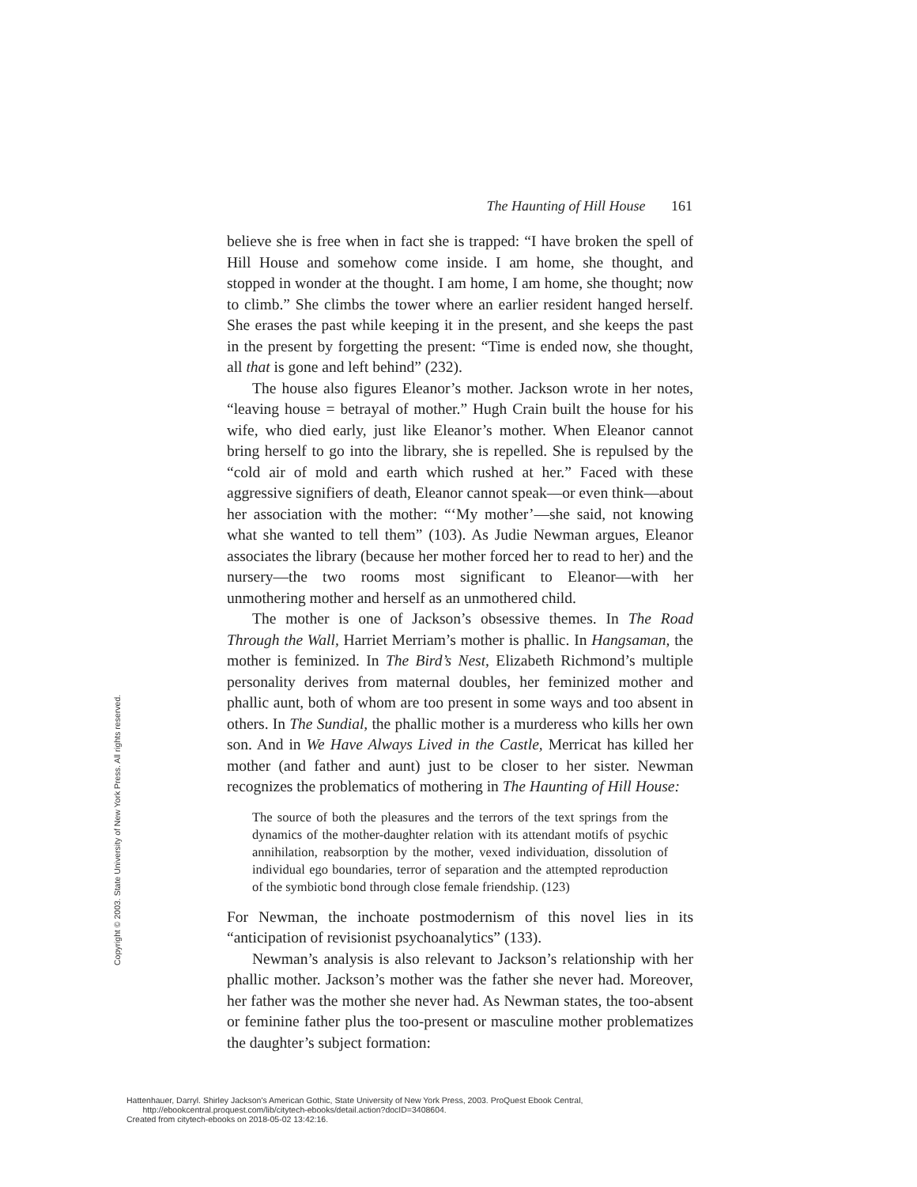The Haunting of Hill House 161
believe she is free when in fact she is trapped: “I have broken the spell of Hill House and somehow come inside. I am home, she thought, and stopped in wonder at the thought. I am home, I am home, she thought; now to climb.” She climbs the tower where an earlier resident hanged herself. She erases the past while keeping it in the present, and she keeps the past in the present by forgetting the present: “Time is ended now, she thought, all that is gone and left behind” (232).
The house also figures Eleanor’s mother. Jackson wrote in her notes, “leaving house = betrayal of mother.” Hugh Crain built the house for his wife, who died early, just like Eleanor’s mother. When Eleanor cannot bring herself to go into the library, she is repelled. She is repulsed by the “cold air of mold and earth which rushed at her.” Faced with these aggressive signifiers of death, Eleanor cannot speak—or even think—about her association with the mother: “‘My mother’—she said, not knowing what she wanted to tell them” (103). As Judie Newman argues, Eleanor associates the library (because her mother forced her to read to her) and the nursery—the two rooms most significant to Eleanor—with her unmothering mother and herself as an unmothered child.
The mother is one of Jackson’s obsessive themes. In The Road Through the Wall, Harriet Merriam’s mother is phallic. In Hangsaman, the mother is feminized. In The Bird’s Nest, Elizabeth Richmond’s multiple personality derives from maternal doubles, her feminized mother and phallic aunt, both of whom are too present in some ways and too absent in others. In The Sundial, the phallic mother is a murderess who kills her own son. And in We Have Always Lived in the Castle, Merricat has killed her mother (and father and aunt) just to be closer to her sister. Newman recognizes the problematics of mothering in The Haunting of Hill House:
The source of both the pleasures and the terrors of the text springs from the dynamics of the mother-daughter relation with its attendant motifs of psychic annihilation, reabsorption by the mother, vexed individuation, dissolution of individual ego boundaries, terror of separation and the attempted reproduction of the symbiotic bond through close female friendship. (123)
For Newman, the inchoate postmodernism of this novel lies in its “anticipation of revisionist psychoanalytics” (133).
Newman’s analysis is also relevant to Jackson’s relationship with her phallic mother. Jackson’s mother was the father she never had. Moreover, her father was the mother she never had. As Newman states, the too-absent or feminine father plus the too-present or masculine mother problematizes the daughter’s subject formation:
Copyright © 2003. State University of New York Press. All rights reserved.
Hattenhauer, Darryl. Shirley Jackson's American Gothic, State University of New York Press, 2003. ProQuest Ebook Central,
http://ebookcentral.proquest.com/lib/citytech-ebooks/detail.action?docID=3408604.
Created from citytech-ebooks on 2018-05-02 13:42:16.